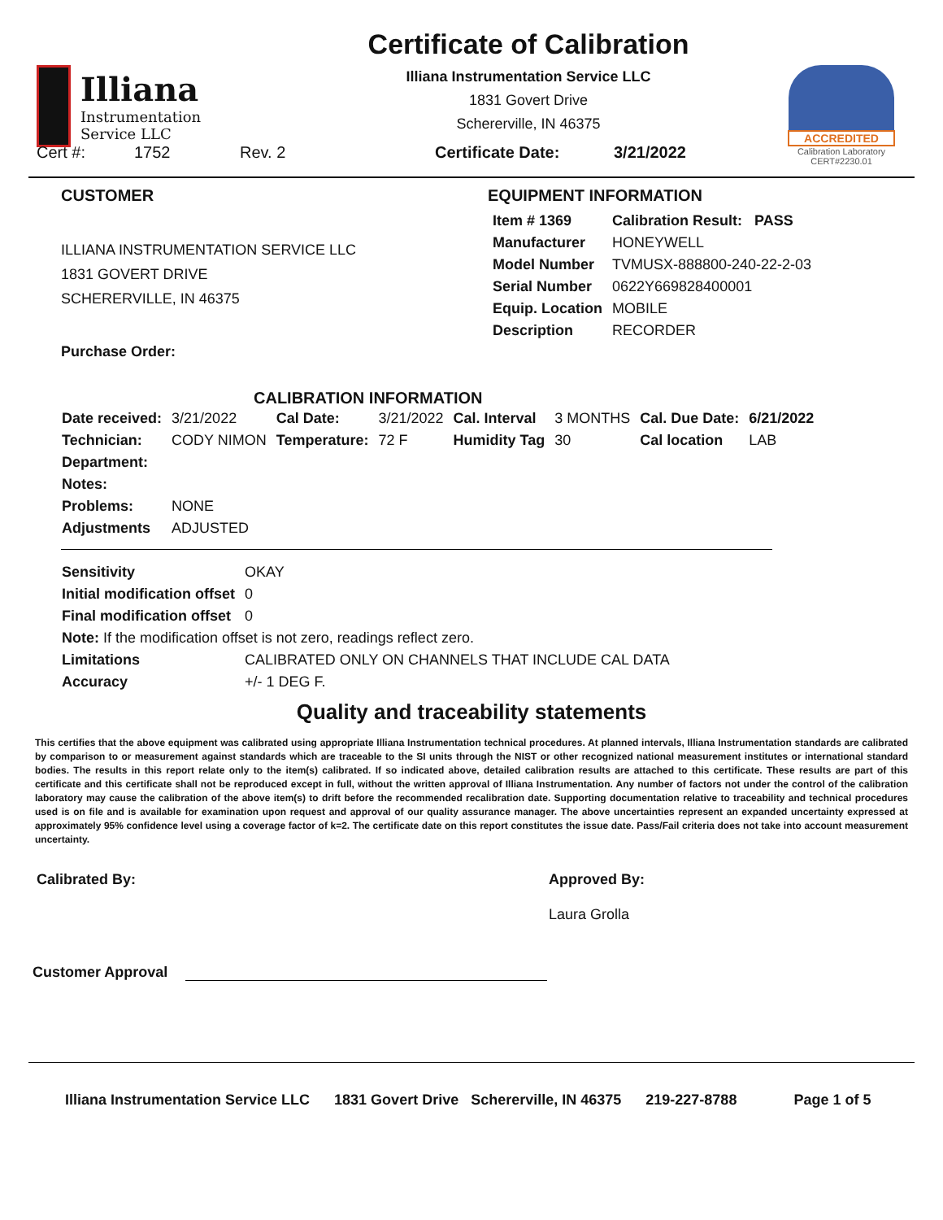Illiana
Instrumentation
Service LLC
Certificate of Calibration
Illiana Instrumentation Service LLC
1831 Govert Drive
Schererville, IN 46375
ACCREDITED
Calibration Laboratory
CERT#2230.01
Cert #: 1752 Rev. 2 Certificate Date: 3/21/2022
CUSTOMER
ILLIANA INSTRUMENTATION SERVICE LLC
1831 GOVERT DRIVE
SCHERERVILLE, IN 46375
Purchase Order:
EQUIPMENT INFORMATION
| Item # 1369 | Calibration Result: PASS |
| Manufacturer | HONEYWELL |
| Model Number | TVMUSX-888800-240-22-2-03 |
| Serial Number | 0622Y669828400001 |
| Equip. Location | MOBILE |
| Description | RECORDER |
CALIBRATION INFORMATION
| Date received: | 3/21/2022 | Cal Date: | 3/21/2022 | Cal. Interval | 3 MONTHS | Cal. Due Date: | 6/21/2022 |
| Technician: | CODY NIMON | Temperature: | 72 F | Humidity Tag | 30 | Cal location | LAB |
| Department: | | | | | | | |
| Notes: | | | | | | | |
| Problems: | NONE | | | | | | |
| Adjustments | ADJUSTED | | | | | | |
| Sensitivity | OKAY |
| Initial modification offset | 0 |
| Final modification offset | 0 |
| Note: If the modification offset is not zero, readings reflect zero. | |
| Limitations | CALIBRATED ONLY ON CHANNELS THAT INCLUDE CAL DATA |
| Accuracy | +/- 1 DEG F. |
Quality and traceability statements
This certifies that the above equipment was calibrated using appropriate Illiana Instrumentation technical procedures. At planned intervals, Illiana Instrumentation standards are calibrated by comparison to or measurement against standards which are traceable to the SI units through the NIST or other recognized national measurement institutes or international standard bodies. The results in this report relate only to the item(s) calibrated. If so indicated above, detailed calibration results are attached to this certificate. These results are part of this certificate and this certificate shall not be reproduced except in full, without the written approval of Illiana Instrumentation. Any number of factors not under the control of the calibration laboratory may cause the calibration of the above item(s) to drift before the recommended recalibration date. Supporting documentation relative to traceability and technical procedures used is on file and is available for examination upon request and approval of our quality assurance manager. The above uncertainties represent an expanded uncertainty expressed at approximately 95% confidence level using a coverage factor of k=2. The certificate date on this report constitutes the issue date. Pass/Fail criteria does not take into account measurement uncertainty.
Calibrated By: Approved By:
Laura Grolla
Customer Approval
Illiana Instrumentation Service LLC 1831 Govert Drive Schererville, IN 46375 219-227-8788 Page 1 of 5